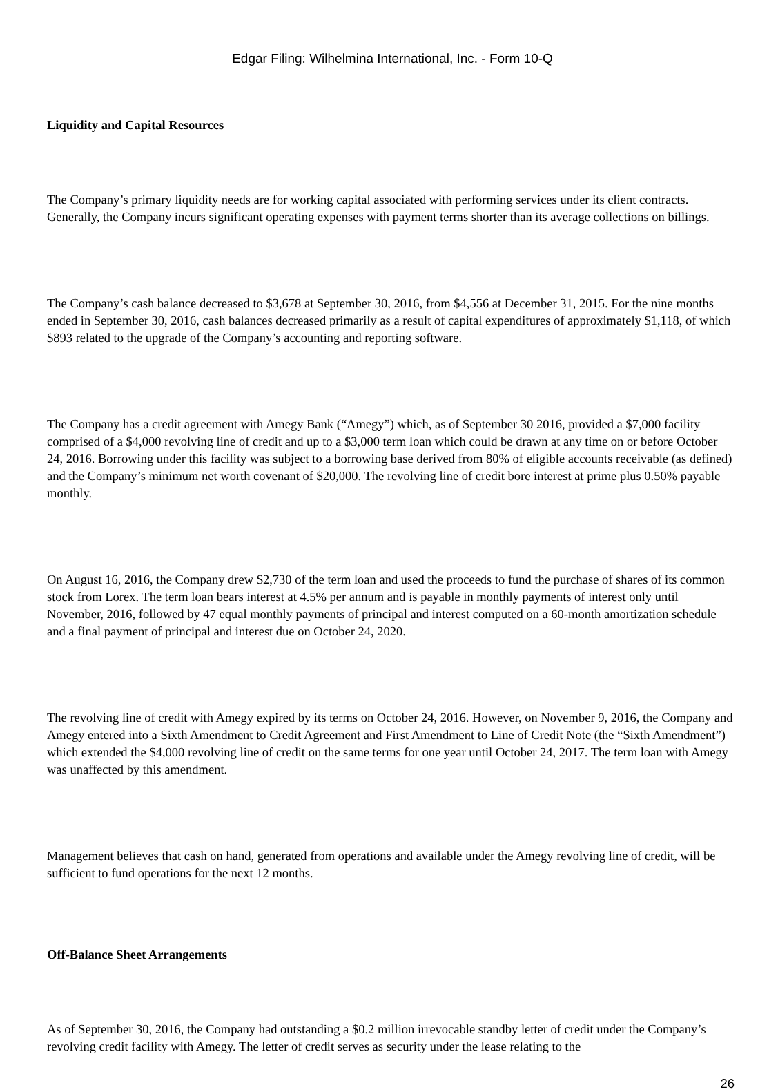Edgar Filing: Wilhelmina International, Inc. - Form 10-Q
Liquidity and Capital Resources
The Company’s primary liquidity needs are for working capital associated with performing services under its client contracts. Generally, the Company incurs significant operating expenses with payment terms shorter than its average collections on billings.
The Company’s cash balance decreased to $3,678 at September 30, 2016, from $4,556 at December 31, 2015. For the nine months ended in September 30, 2016, cash balances decreased primarily as a result of capital expenditures of approximately $1,118, of which $893 related to the upgrade of the Company’s accounting and reporting software.
The Company has a credit agreement with Amegy Bank (“Amegy”) which, as of September 30 2016, provided a $7,000 facility comprised of a $4,000 revolving line of credit and up to a $3,000 term loan which could be drawn at any time on or before October 24, 2016. Borrowing under this facility was subject to a borrowing base derived from 80% of eligible accounts receivable (as defined) and the Company’s minimum net worth covenant of $20,000. The revolving line of credit bore interest at prime plus 0.50% payable monthly.
On August 16, 2016, the Company drew $2,730 of the term loan and used the proceeds to fund the purchase of shares of its common stock from Lorex. The term loan bears interest at 4.5% per annum and is payable in monthly payments of interest only until November, 2016, followed by 47 equal monthly payments of principal and interest computed on a 60-month amortization schedule and a final payment of principal and interest due on October 24, 2020.
The revolving line of credit with Amegy expired by its terms on October 24, 2016. However, on November 9, 2016, the Company and Amegy entered into a Sixth Amendment to Credit Agreement and First Amendment to Line of Credit Note (the “Sixth Amendment”) which extended the $4,000 revolving line of credit on the same terms for one year until October 24, 2017. The term loan with Amegy was unaffected by this amendment.
Management believes that cash on hand, generated from operations and available under the Amegy revolving line of credit, will be sufficient to fund operations for the next 12 months.
Off-Balance Sheet Arrangements
As of September 30, 2016, the Company had outstanding a $0.2 million irrevocable standby letter of credit under the Company’s revolving credit facility with Amegy. The letter of credit serves as security under the lease relating to the
26